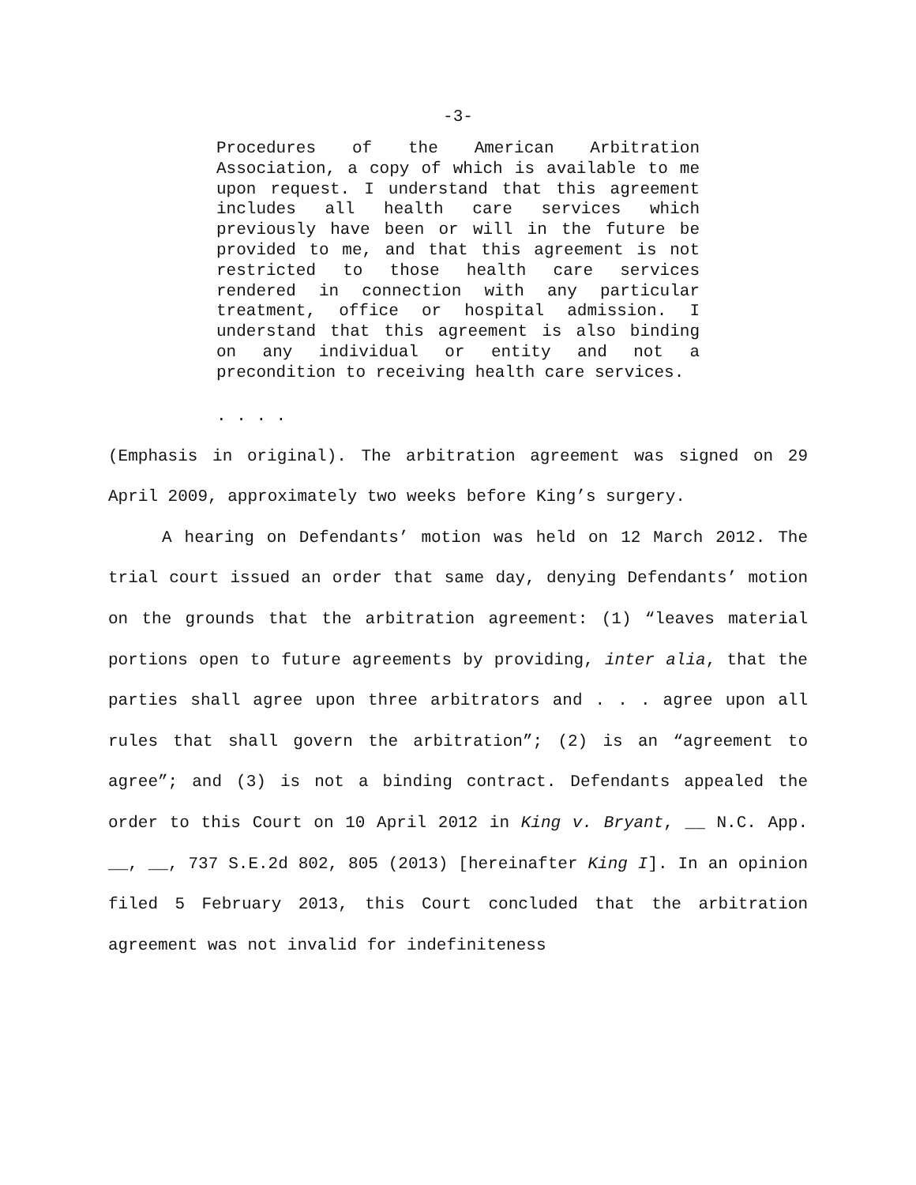-3-
Procedures of the American Arbitration Association, a copy of which is available to me upon request. I understand that this agreement includes all health care services which previously have been or will in the future be provided to me, and that this agreement is not restricted to those health care services rendered in connection with any particular treatment, office or hospital admission. I understand that this agreement is also binding on any individual or entity and not a precondition to receiving health care services.
. . . .
(Emphasis in original). The arbitration agreement was signed on 29 April 2009, approximately two weeks before King’s surgery.
A hearing on Defendants’ motion was held on 12 March 2012. The trial court issued an order that same day, denying Defendants’ motion on the grounds that the arbitration agreement: (1) “leaves material portions open to future agreements by providing, inter alia, that the parties shall agree upon three arbitrators and . . . agree upon all rules that shall govern the arbitration”; (2) is an “agreement to agree”; and (3) is not a binding contract. Defendants appealed the order to this Court on 10 April 2012 in King v. Bryant, __ N.C. App. __, __, 737 S.E.2d 802, 805 (2013) [hereinafter King I]. In an opinion filed 5 February 2013, this Court concluded that the arbitration agreement was not invalid for indefiniteness